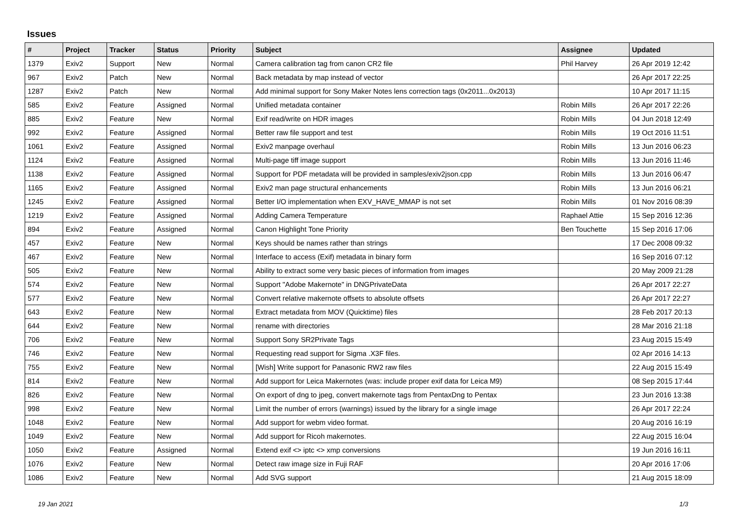Issues
| # | Project | Tracker | Status | Priority | Subject | Assignee | Updated |
| --- | --- | --- | --- | --- | --- | --- | --- |
| 1379 | Exiv2 | Support | New | Normal | Camera calibration tag from canon CR2 file | Phil Harvey | 26 Apr 2019 12:42 |
| 967 | Exiv2 | Patch | New | Normal | Back metadata by map instead of vector | | 26 Apr 2017 22:25 |
| 1287 | Exiv2 | Patch | New | Normal | Add minimal support for Sony Maker Notes lens correction tags (0x2011...0x2013) | | 10 Apr 2017 11:15 |
| 585 | Exiv2 | Feature | Assigned | Normal | Unified metadata container | Robin Mills | 26 Apr 2017 22:26 |
| 885 | Exiv2 | Feature | New | Normal | Exif read/write on HDR images | Robin Mills | 04 Jun 2018 12:49 |
| 992 | Exiv2 | Feature | Assigned | Normal | Better raw file support and test | Robin Mills | 19 Oct 2016 11:51 |
| 1061 | Exiv2 | Feature | Assigned | Normal | Exiv2 manpage overhaul | Robin Mills | 13 Jun 2016 06:23 |
| 1124 | Exiv2 | Feature | Assigned | Normal | Multi-page tiff image support | Robin Mills | 13 Jun 2016 11:46 |
| 1138 | Exiv2 | Feature | Assigned | Normal | Support for PDF metadata will be provided in samples/exiv2json.cpp | Robin Mills | 13 Jun 2016 06:47 |
| 1165 | Exiv2 | Feature | Assigned | Normal | Exiv2 man page structural enhancements | Robin Mills | 13 Jun 2016 06:21 |
| 1245 | Exiv2 | Feature | Assigned | Normal | Better I/O implementation when EXV_HAVE_MMAP is not set | Robin Mills | 01 Nov 2016 08:39 |
| 1219 | Exiv2 | Feature | Assigned | Normal | Adding Camera Temperature | Raphael Attie | 15 Sep 2016 12:36 |
| 894 | Exiv2 | Feature | Assigned | Normal | Canon Highlight Tone Priority | Ben Touchette | 15 Sep 2016 17:06 |
| 457 | Exiv2 | Feature | New | Normal | Keys should be names rather than strings | | 17 Dec 2008 09:32 |
| 467 | Exiv2 | Feature | New | Normal | Interface to access (Exif) metadata in binary form | | 16 Sep 2016 07:12 |
| 505 | Exiv2 | Feature | New | Normal | Ability to extract some very basic pieces of information from images | | 20 May 2009 21:28 |
| 574 | Exiv2 | Feature | New | Normal | Support "Adobe Makernote" in DNGPrivateData | | 26 Apr 2017 22:27 |
| 577 | Exiv2 | Feature | New | Normal | Convert relative makernote offsets to absolute offsets | | 26 Apr 2017 22:27 |
| 643 | Exiv2 | Feature | New | Normal | Extract metadata from MOV (Quicktime) files | | 28 Feb 2017 20:13 |
| 644 | Exiv2 | Feature | New | Normal | rename with directories | | 28 Mar 2016 21:18 |
| 706 | Exiv2 | Feature | New | Normal | Support Sony SR2Private Tags | | 23 Aug 2015 15:49 |
| 746 | Exiv2 | Feature | New | Normal | Requesting read support for Sigma .X3F files. | | 02 Apr 2016 14:13 |
| 755 | Exiv2 | Feature | New | Normal | [Wish] Write support for Panasonic RW2 raw files | | 22 Aug 2015 15:49 |
| 814 | Exiv2 | Feature | New | Normal | Add support for Leica Makernotes (was: include proper exif data for Leica M9) | | 08 Sep 2015 17:44 |
| 826 | Exiv2 | Feature | New | Normal | On export of dng to jpeg, convert makernote tags from PentaxDng to Pentax | | 23 Jun 2016 13:38 |
| 998 | Exiv2 | Feature | New | Normal | Limit the number of errors (warnings) issued by the library for a single image | | 26 Apr 2017 22:24 |
| 1048 | Exiv2 | Feature | New | Normal | Add support for webm video format. | | 20 Aug 2016 16:19 |
| 1049 | Exiv2 | Feature | New | Normal | Add support for Ricoh makernotes. | | 22 Aug 2015 16:04 |
| 1050 | Exiv2 | Feature | Assigned | Normal | Extend exif <> iptc <> xmp conversions | | 19 Jun 2016 16:11 |
| 1076 | Exiv2 | Feature | New | Normal | Detect raw image size in Fuji RAF | | 20 Apr 2016 17:06 |
| 1086 | Exiv2 | Feature | New | Normal | Add SVG support | | 21 Aug 2015 18:09 |
19 Jan 2021 1/3